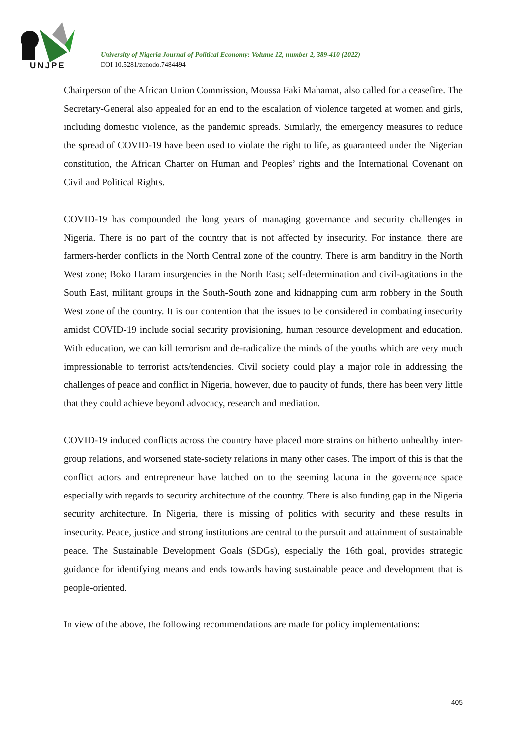UNJPE
University of Nigeria Journal of Political Economy: Volume 12, number 2, 389-410 (2022)
DOI 10.5281/zenodo.7484494
Chairperson of the African Union Commission, Moussa Faki Mahamat, also called for a ceasefire. The Secretary-General also appealed for an end to the escalation of violence targeted at women and girls, including domestic violence, as the pandemic spreads. Similarly, the emergency measures to reduce the spread of COVID-19 have been used to violate the right to life, as guaranteed under the Nigerian constitution, the African Charter on Human and Peoples’ rights and the International Covenant on Civil and Political Rights.
COVID-19 has compounded the long years of managing governance and security challenges in Nigeria. There is no part of the country that is not affected by insecurity. For instance, there are farmers-herder conflicts in the North Central zone of the country. There is arm banditry in the North West zone; Boko Haram insurgencies in the North East; self-determination and civil-agitations in the South East, militant groups in the South-South zone and kidnapping cum arm robbery in the South West zone of the country. It is our contention that the issues to be considered in combating insecurity amidst COVID-19 include social security provisioning, human resource development and education. With education, we can kill terrorism and de-radicalize the minds of the youths which are very much impressionable to terrorist acts/tendencies. Civil society could play a major role in addressing the challenges of peace and conflict in Nigeria, however, due to paucity of funds, there has been very little that they could achieve beyond advocacy, research and mediation.
COVID-19 induced conflicts across the country have placed more strains on hitherto unhealthy inter-group relations, and worsened state-society relations in many other cases. The import of this is that the conflict actors and entrepreneur have latched on to the seeming lacuna in the governance space especially with regards to security architecture of the country. There is also funding gap in the Nigeria security architecture. In Nigeria, there is missing of politics with security and these results in insecurity. Peace, justice and strong institutions are central to the pursuit and attainment of sustainable peace. The Sustainable Development Goals (SDGs), especially the 16th goal, provides strategic guidance for identifying means and ends towards having sustainable peace and development that is people-oriented.
In view of the above, the following recommendations are made for policy implementations:
405